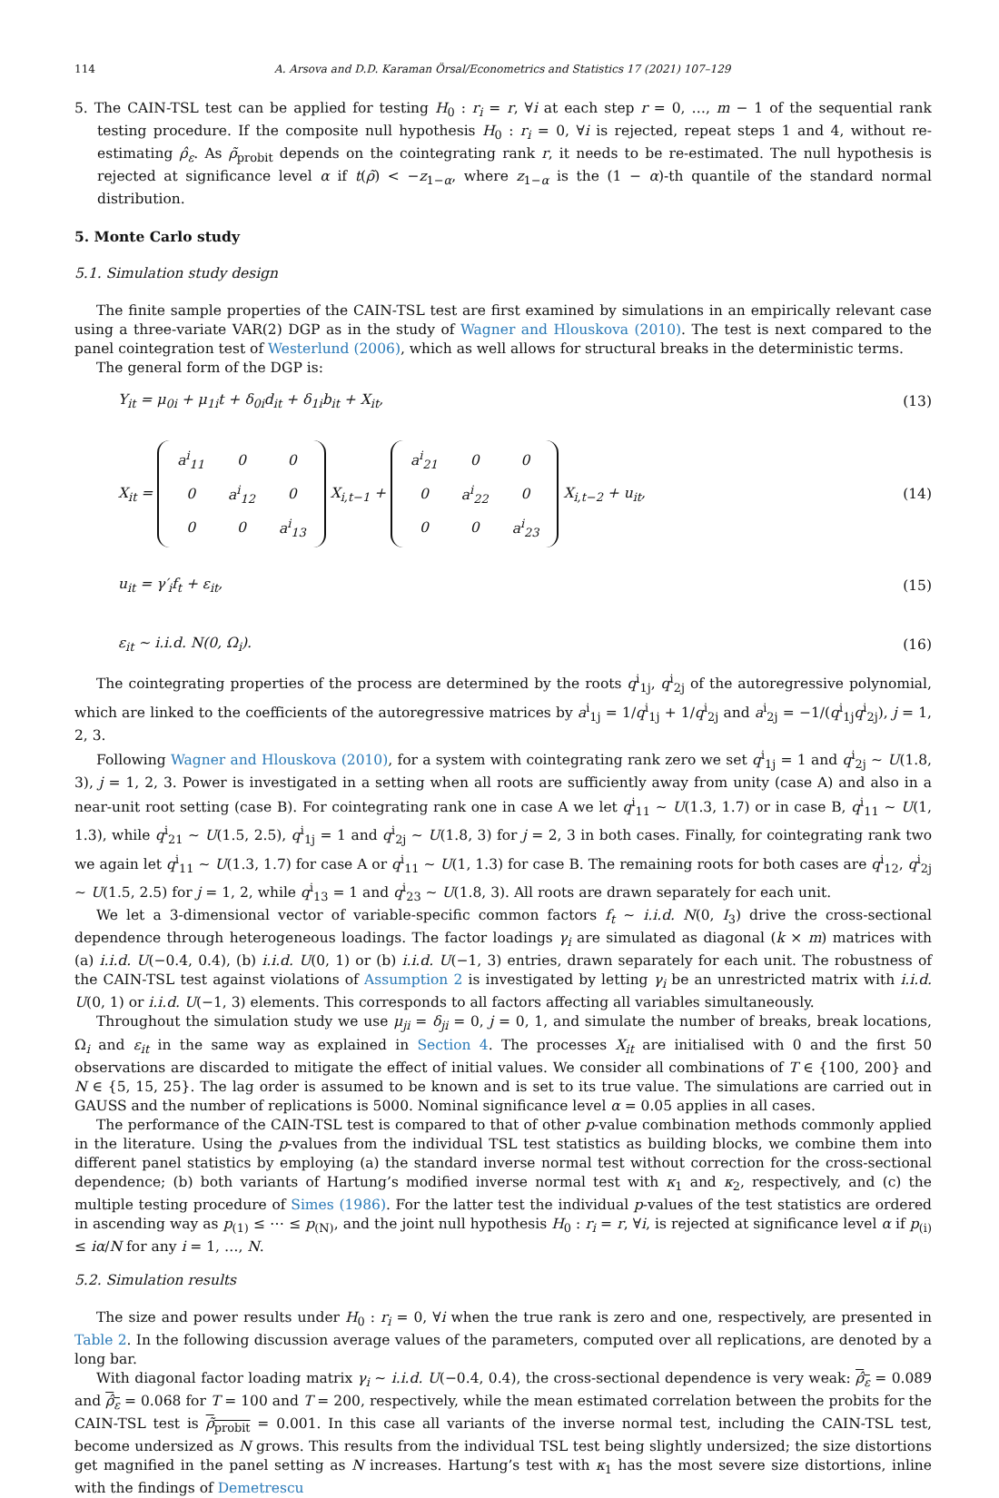114 A. Arsova and D.D. Karaman Örsal/Econometrics and Statistics 17 (2021) 107–129
5. The CAIN-TSL test can be applied for testing H<sub>0</sub> : r<sub>i</sub> = r, ∀i at each step r = 0, …, m − 1 of the sequential rank testing procedure. If the composite null hypothesis H<sub>0</sub> : r<sub>i</sub> = 0, ∀i is rejected, repeat steps 1 and 4, without re-estimating ρ̂<sub>ε</sub>. As ρ̃<sub>probit</sub> depends on the cointegrating rank r, it needs to be re-estimated. The null hypothesis is rejected at significance level α if t(ρ̃) < −z<sub>1−α</sub>, where z<sub>1−α</sub> is the (1 − α)-th quantile of the standard normal distribution.
5. Monte Carlo study
5.1. Simulation study design
The finite sample properties of the CAIN-TSL test are first examined by simulations in an empirically relevant case using a three-variate VAR(2) DGP as in the study of Wagner and Hlouskova (2010). The test is next compared to the panel cointegration test of Westerlund (2006), which as well allows for structural breaks in the deterministic terms.
The general form of the DGP is:
Y<sub>it</sub> = μ<sub>0i</sub> + μ<sub>1i</sub>t + δ<sub>0i</sub>d<sub>it</sub> + δ<sub>1i</sub>b<sub>it</sub> + X<sub>it</sub>, (13)
X<sub>it</sub> =
| a<sup>i</sup><sub>11</sub> | 0 | 0 |
| 0 | a<sup>i</sup><sub>12</sub> | 0 |
| 0 | 0 | a<sup>i</sup><sub>13</sub> |
X<sub>i,t−1</sub> +
| a<sup>i</sup><sub>21</sub> | 0 | 0 |
| 0 | a<sup>i</sup><sub>22</sub> | 0 |
| 0 | 0 | a<sup>i</sup><sub>23</sub> |
X<sub>i,t−2</sub> + u<sub>it</sub>, (14)
u<sub>it</sub> = γ′<sub>i</sub>f<sub>t</sub> + ε<sub>it</sub>, (15)
ε<sub>it</sub> ∼ i.i.d. N(0, Ω<sub>i</sub>). (16)
The cointegrating properties of the process are determined by the roots q<sup>i</sup><sub>1j</sub>, q<sup>i</sup><sub>2j</sub> of the autoregressive polynomial, which are linked to the coefficients of the autoregressive matrices by a<sup>i</sup><sub>1j</sub> = 1/q<sup>i</sup><sub>1j</sub> + 1/q<sup>i</sup><sub>2j</sub> and a<sup>i</sup><sub>2j</sub> = −1/(q<sup>i</sup><sub>1j</sub>q<sup>i</sup><sub>2j</sub>), j = 1, 2, 3.
Following Wagner and Hlouskova (2010), for a system with cointegrating rank zero we set q<sup>i</sup><sub>1j</sub> = 1 and q<sup>i</sup><sub>2j</sub> ∼ U(1.8, 3), j = 1, 2, 3. Power is investigated in a setting when all roots are sufficiently away from unity (case A) and also in a near-unit root setting (case B). For cointegrating rank one in case A we let q<sup>i</sup><sub>11</sub> ∼ U(1.3, 1.7) or in case B, q<sup>i</sup><sub>11</sub> ∼ U(1, 1.3), while q<sup>i</sup><sub>21</sub> ∼ U(1.5, 2.5), q<sup>i</sup><sub>1j</sub> = 1 and q<sup>i</sup><sub>2j</sub> ∼ U(1.8, 3) for j = 2, 3 in both cases. Finally, for cointegrating rank two we again let q<sup>i</sup><sub>11</sub> ∼ U(1.3, 1.7) for case A or q<sup>i</sup><sub>11</sub> ∼ U(1, 1.3) for case B. The remaining roots for both cases are q<sup>i</sup><sub>12</sub>, q<sup>i</sup><sub>2j</sub> ∼ U(1.5, 2.5) for j = 1, 2, while q<sup>i</sup><sub>13</sub> = 1 and q<sup>i</sup><sub>23</sub> ∼ U(1.8, 3). All roots are drawn separately for each unit.
We let a 3-dimensional vector of variable-specific common factors f<sub>t</sub> ∼ i.i.d. N(0, I<sub>3</sub>) drive the cross-sectional dependence through heterogeneous loadings. The factor loadings γ<sub>i</sub> are simulated as diagonal (k × m) matrices with (a) i.i.d. U(−0.4, 0.4), (b) i.i.d. U(0, 1) or (b) i.i.d. U(−1, 3) entries, drawn separately for each unit. The robustness of the CAIN-TSL test against violations of Assumption 2 is investigated by letting γ<sub>i</sub> be an unrestricted matrix with i.i.d. U(0, 1) or i.i.d. U(−1, 3) elements. This corresponds to all factors affecting all variables simultaneously.
Throughout the simulation study we use μ<sub>ji</sub> = δ<sub>ji</sub> = 0, j = 0, 1, and simulate the number of breaks, break locations, Ω<sub>i</sub> and ε<sub>it</sub> in the same way as explained in Section 4. The processes X<sub>it</sub> are initialised with 0 and the first 50 observations are discarded to mitigate the effect of initial values. We consider all combinations of T ∈ {100, 200} and N ∈ {5, 15, 25}. The lag order is assumed to be known and is set to its true value. The simulations are carried out in GAUSS and the number of replications is 5000. Nominal significance level α = 0.05 applies in all cases.
The performance of the CAIN-TSL test is compared to that of other p-value combination methods commonly applied in the literature. Using the p-values from the individual TSL test statistics as building blocks, we combine them into different panel statistics by employing (a) the standard inverse normal test without correction for the cross-sectional dependence; (b) both variants of Hartung’s modified inverse normal test with κ<sub>1</sub> and κ<sub>2</sub>, respectively, and (c) the multiple testing procedure of Simes (1986). For the latter test the individual p-values of the test statistics are ordered in ascending way as p<sub>(1)</sub> ≤ ⋯ ≤ p<sub>(N)</sub>, and the joint null hypothesis H<sub>0</sub> : r<sub>i</sub> = r, ∀i, is rejected at significance level α if p<sub>(i)</sub> ≤ iα/N for any i = 1, …, N.
5.2. Simulation results
The size and power results under H<sub>0</sub> : r<sub>i</sub> = 0, ∀i when the true rank is zero and one, respectively, are presented in Table 2. In the following discussion average values of the parameters, computed over all replications, are denoted by a long bar.
With diagonal factor loading matrix γ<sub>i</sub> ∼ i.i.d. U(−0.4, 0.4), the cross-sectional dependence is very weak: ρ̂<sub>ε</sub> = 0.089 and ρ̂<sub>ε</sub> = 0.068 for T = 100 and T = 200, respectively, while the mean estimated correlation between the probits for the CAIN-TSL test is ρ̃<sub>probit</sub> = 0.001. In this case all variants of the inverse normal test, including the CAIN-TSL test, become undersized as N grows. This results from the individual TSL test being slightly undersized; the size distortions get magnified in the panel setting as N increases. Hartung’s test with κ<sub>1</sub> has the most severe size distortions, inline with the findings of Demetrescu